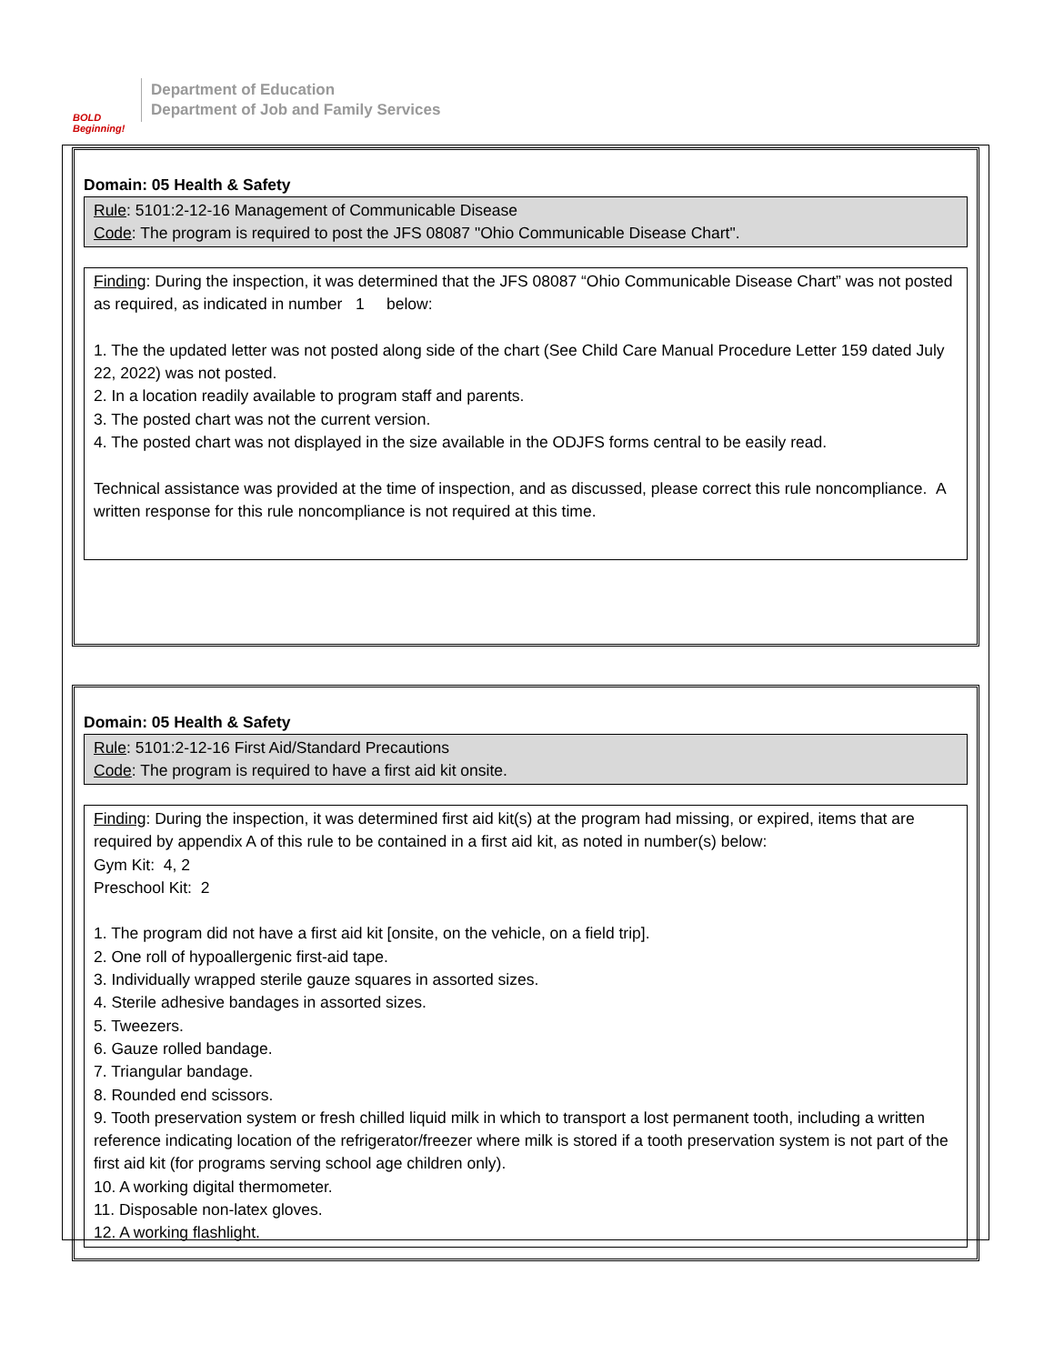BOLD Beginning!
Department of Education
Department of Job and Family Services
Domain: 05 Health & Safety
Rule: 5101:2-12-16 Management of Communicable Disease
Code: The program is required to post the JFS 08087 "Ohio Communicable Disease Chart".
Finding: During the inspection, it was determined that the JFS 08087 “Ohio Communicable Disease Chart” was not posted as required, as indicated in number 1 below:
1. The the updated letter was not posted along side of the chart (See Child Care Manual Procedure Letter 159 dated July 22, 2022) was not posted.
2. In a location readily available to program staff and parents.
3. The posted chart was not the current version.
4. The posted chart was not displayed in the size available in the ODJFS forms central to be easily read.
Technical assistance was provided at the time of inspection, and as discussed, please correct this rule noncompliance. A written response for this rule noncompliance is not required at this time.
Domain: 05 Health & Safety
Rule: 5101:2-12-16 First Aid/Standard Precautions
Code: The program is required to have a first aid kit onsite.
Finding: During the inspection, it was determined first aid kit(s) at the program had missing, or expired, items that are required by appendix A of this rule to be contained in a first aid kit, as noted in number(s) below:
Gym Kit: 4, 2
Preschool Kit: 2
1. The program did not have a first aid kit [onsite, on the vehicle, on a field trip].
2. One roll of hypoallergenic first-aid tape.
3. Individually wrapped sterile gauze squares in assorted sizes.
4. Sterile adhesive bandages in assorted sizes.
5. Tweezers.
6. Gauze rolled bandage.
7. Triangular bandage.
8. Rounded end scissors.
9. Tooth preservation system or fresh chilled liquid milk in which to transport a lost permanent tooth, including a written reference indicating location of the refrigerator/freezer where milk is stored if a tooth preservation system is not part of the first aid kit (for programs serving school age children only).
10. A working digital thermometer.
11. Disposable non-latex gloves.
12. A working flashlight.